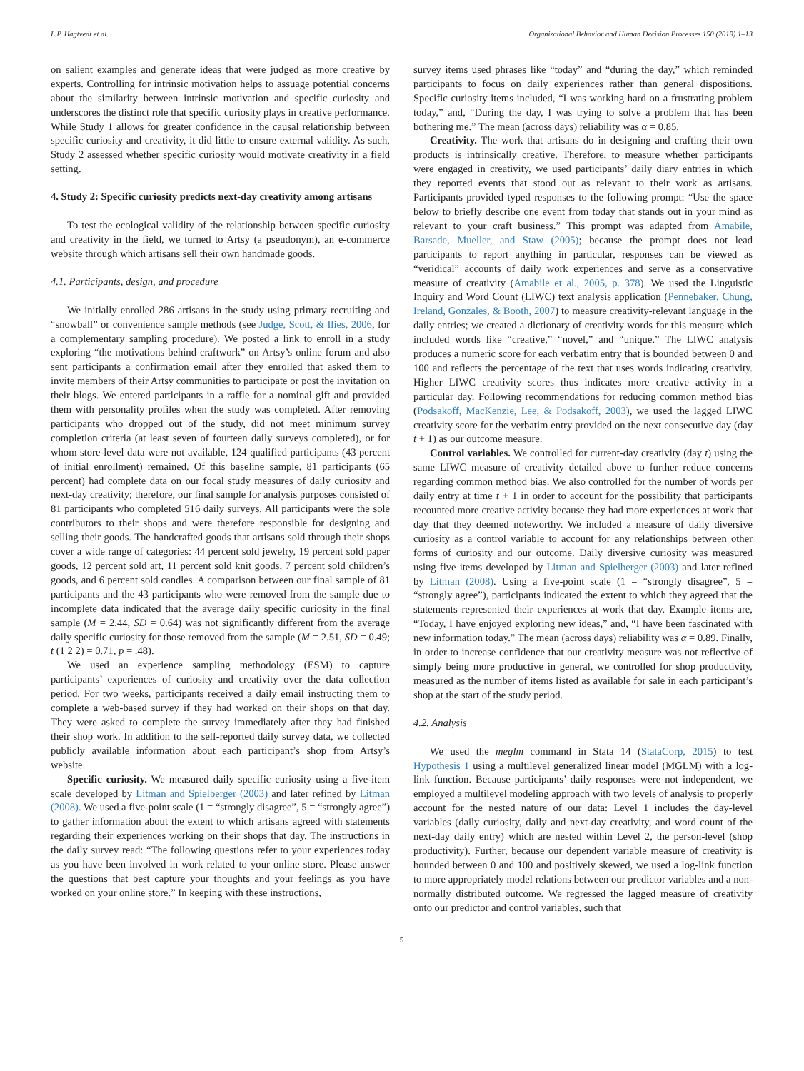L.P. Hagtvedt et al. Organizational Behavior and Human Decision Processes 150 (2019) 1–13
on salient examples and generate ideas that were judged as more creative by experts. Controlling for intrinsic motivation helps to assuage potential concerns about the similarity between intrinsic motivation and specific curiosity and underscores the distinct role that specific curiosity plays in creative performance. While Study 1 allows for greater confidence in the causal relationship between specific curiosity and creativity, it did little to ensure external validity. As such, Study 2 assessed whether specific curiosity would motivate creativity in a field setting.
4. Study 2: Specific curiosity predicts next-day creativity among artisans
To test the ecological validity of the relationship between specific curiosity and creativity in the field, we turned to Artsy (a pseudonym), an e-commerce website through which artisans sell their own handmade goods.
4.1. Participants, design, and procedure
We initially enrolled 286 artisans in the study using primary recruiting and “snowball” or convenience sample methods (see Judge, Scott, & Ilies, 2006, for a complementary sampling procedure). We posted a link to enroll in a study exploring “the motivations behind craftwork” on Artsy’s online forum and also sent participants a confirmation email after they enrolled that asked them to invite members of their Artsy communities to participate or post the invitation on their blogs. We entered participants in a raffle for a nominal gift and provided them with personality profiles when the study was completed. After removing participants who dropped out of the study, did not meet minimum survey completion criteria (at least seven of fourteen daily surveys completed), or for whom store-level data were not available, 124 qualified participants (43 percent of initial enrollment) remained. Of this baseline sample, 81 participants (65 percent) had complete data on our focal study measures of daily curiosity and next-day creativity; therefore, our final sample for analysis purposes consisted of 81 participants who completed 516 daily surveys. All participants were the sole contributors to their shops and were therefore responsible for designing and selling their goods. The handcrafted goods that artisans sold through their shops cover a wide range of categories: 44 percent sold jewelry, 19 percent sold paper goods, 12 percent sold art, 11 percent sold knit goods, 7 percent sold children’s goods, and 6 percent sold candles. A comparison between our final sample of 81 participants and the 43 participants who were removed from the sample due to incomplete data indicated that the average daily specific curiosity in the final sample (M = 2.44, SD = 0.64) was not significantly different from the average daily specific curiosity for those removed from the sample (M = 2.51, SD = 0.49; t (1 2 2) = 0.71, p = .48).
We used an experience sampling methodology (ESM) to capture participants’ experiences of curiosity and creativity over the data collection period. For two weeks, participants received a daily email instructing them to complete a web-based survey if they had worked on their shops on that day. They were asked to complete the survey immediately after they had finished their shop work. In addition to the self-reported daily survey data, we collected publicly available information about each participant’s shop from Artsy’s website.
Specific curiosity. We measured daily specific curiosity using a five-item scale developed by Litman and Spielberger (2003) and later refined by Litman (2008). We used a five-point scale (1 = “strongly disagree”, 5 = “strongly agree”) to gather information about the extent to which artisans agreed with statements regarding their experiences working on their shops that day. The instructions in the daily survey read: “The following questions refer to your experiences today as you have been involved in work related to your online store. Please answer the questions that best capture your thoughts and your feelings as you have worked on your online store.” In keeping with these instructions,
survey items used phrases like “today” and “during the day,” which reminded participants to focus on daily experiences rather than general dispositions. Specific curiosity items included, “I was working hard on a frustrating problem today,” and, “During the day, I was trying to solve a problem that has been bothering me.” The mean (across days) reliability was α = 0.85.
Creativity. The work that artisans do in designing and crafting their own products is intrinsically creative. Therefore, to measure whether participants were engaged in creativity, we used participants’ daily diary entries in which they reported events that stood out as relevant to their work as artisans. Participants provided typed responses to the following prompt: “Use the space below to briefly describe one event from today that stands out in your mind as relevant to your craft business.” This prompt was adapted from Amabile, Barsade, Mueller, and Staw (2005); because the prompt does not lead participants to report anything in particular, responses can be viewed as “veridical” accounts of daily work experiences and serve as a conservative measure of creativity (Amabile et al., 2005, p. 378). We used the Linguistic Inquiry and Word Count (LIWC) text analysis application (Pennebaker, Chung, Ireland, Gonzales, & Booth, 2007) to measure creativity-relevant language in the daily entries; we created a dictionary of creativity words for this measure which included words like “creative,” “novel,” and “unique.” The LIWC analysis produces a numeric score for each verbatim entry that is bounded between 0 and 100 and reflects the percentage of the text that uses words indicating creativity. Higher LIWC creativity scores thus indicates more creative activity in a particular day. Following recommendations for reducing common method bias (Podsakoff, MacKenzie, Lee, & Podsakoff, 2003), we used the lagged LIWC creativity score for the verbatim entry provided on the next consecutive day (day t + 1) as our outcome measure.
Control variables. We controlled for current-day creativity (day t) using the same LIWC measure of creativity detailed above to further reduce concerns regarding common method bias. We also controlled for the number of words per daily entry at time t + 1 in order to account for the possibility that participants recounted more creative activity because they had more experiences at work that day that they deemed noteworthy. We included a measure of daily diversive curiosity as a control variable to account for any relationships between other forms of curiosity and our outcome. Daily diversive curiosity was measured using five items developed by Litman and Spielberger (2003) and later refined by Litman (2008). Using a five-point scale (1 = “strongly disagree”, 5 = “strongly agree”), participants indicated the extent to which they agreed that the statements represented their experiences at work that day. Example items are, “Today, I have enjoyed exploring new ideas,” and, “I have been fascinated with new information today.” The mean (across days) reliability was α = 0.89. Finally, in order to increase confidence that our creativity measure was not reflective of simply being more productive in general, we controlled for shop productivity, measured as the number of items listed as available for sale in each participant’s shop at the start of the study period.
4.2. Analysis
We used the meglm command in Stata 14 (StataCorp, 2015) to test Hypothesis 1 using a multilevel generalized linear model (MGLM) with a log-link function. Because participants’ daily responses were not independent, we employed a multilevel modeling approach with two levels of analysis to properly account for the nested nature of our data: Level 1 includes the day-level variables (daily curiosity, daily and next-day creativity, and word count of the next-day daily entry) which are nested within Level 2, the person-level (shop productivity). Further, because our dependent variable measure of creativity is bounded between 0 and 100 and positively skewed, we used a log-link function to more appropriately model relations between our predictor variables and a non-normally distributed outcome. We regressed the lagged measure of creativity onto our predictor and control variables, such that
5